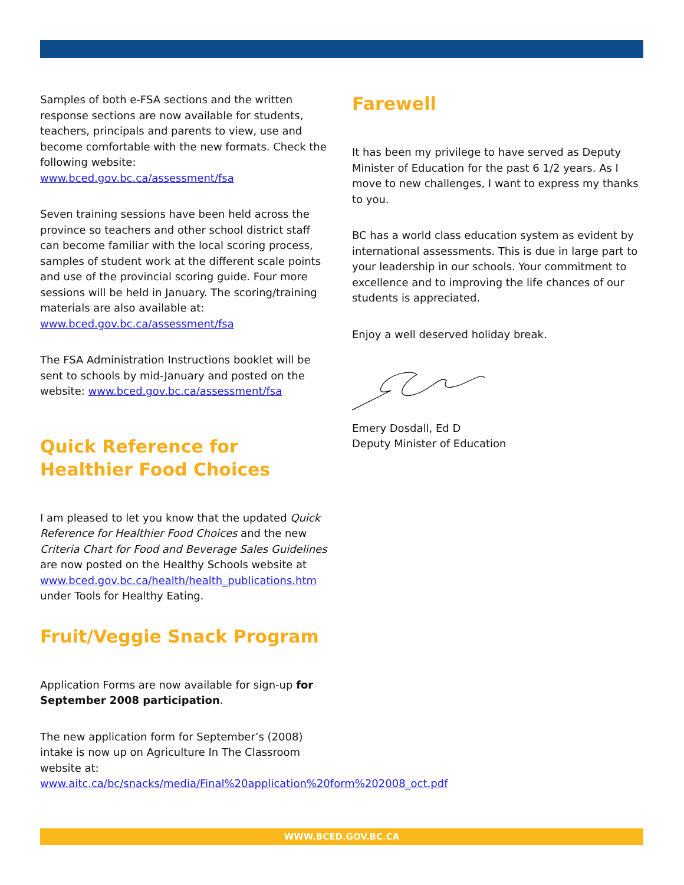Samples of both e-FSA sections and the written response sections are now available for students, teachers, principals and parents to view, use and become comfortable with the new formats. Check the following website: www.bced.gov.bc.ca/assessment/fsa
Seven training sessions have been held across the province so teachers and other school district staff can become familiar with the local scoring process, samples of student work at the different scale points and use of the provincial scoring guide. Four more sessions will be held in January. The scoring/training materials are also available at: www.bced.gov.bc.ca/assessment/fsa
The FSA Administration Instructions booklet will be sent to schools by mid-January and posted on the website: www.bced.gov.bc.ca/assessment/fsa
Quick Reference for Healthier Food Choices
I am pleased to let you know that the updated Quick Reference for Healthier Food Choices and the new Criteria Chart for Food and Beverage Sales Guidelines are now posted on the Healthy Schools website at www.bced.gov.bc.ca/health/health_publications.htm under Tools for Healthy Eating.
Fruit/Veggie Snack Program
Application Forms are now available for sign-up for September 2008 participation.
The new application form for September’s (2008) intake is now up on Agriculture In The Classroom website at: www.aitc.ca/bc/snacks/media/Final%20application%20form%202008_oct.pdf
Farewell
It has been my privilege to have served as Deputy Minister of Education for the past 6 1/2 years. As I move to new challenges, I want to express my thanks to you.
BC has a world class education system as evident by international assessments. This is due in large part to your leadership in our schools. Your commitment to excellence and to improving the life chances of our students is appreciated.
Enjoy a well deserved holiday break.
Emery Dosdall, Ed D
Deputy Minister of Education
WWW.BCED.GOV.BC.CA